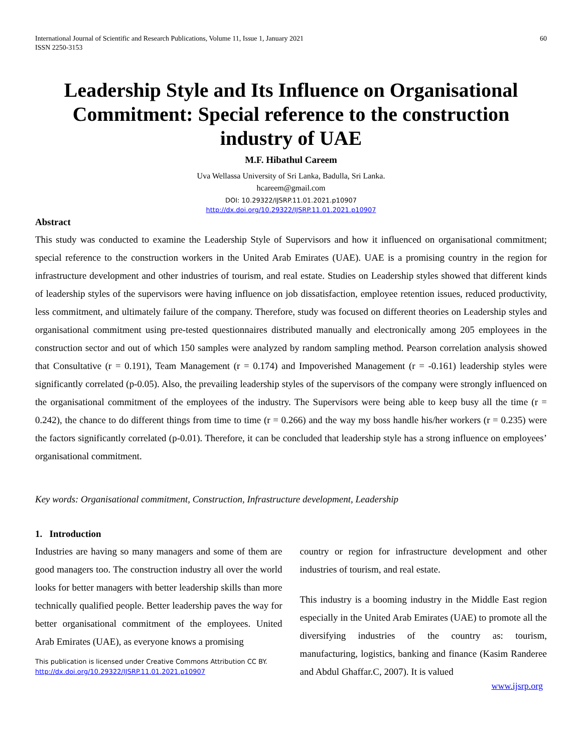International Journal of Scientific and Research Publications, Volume 11, Issue 1, January 2021
ISSN 2250-3153
60
Leadership Style and Its Influence on Organisational Commitment: Special reference to the construction industry of UAE
M.F. Hibathul Careem
Uva Wellassa University of Sri Lanka, Badulla, Sri Lanka.
hcareem@gmail.com
DOI: 10.29322/IJSRP.11.01.2021.p10907
http://dx.doi.org/10.29322/IJSRP.11.01.2021.p10907
Abstract
This study was conducted to examine the Leadership Style of Supervisors and how it influenced on organisational commitment; special reference to the construction workers in the United Arab Emirates (UAE). UAE is a promising country in the region for infrastructure development and other industries of tourism, and real estate. Studies on Leadership styles showed that different kinds of leadership styles of the supervisors were having influence on job dissatisfaction, employee retention issues, reduced productivity, less commitment, and ultimately failure of the company. Therefore, study was focused on different theories on Leadership styles and organisational commitment using pre-tested questionnaires distributed manually and electronically among 205 employees in the construction sector and out of which 150 samples were analyzed by random sampling method. Pearson correlation analysis showed that Consultative (r = 0.191), Team Management (r = 0.174) and Impoverished Management (r = -0.161) leadership styles were significantly correlated (p-0.05). Also, the prevailing leadership styles of the supervisors of the company were strongly influenced on the organisational commitment of the employees of the industry. The Supervisors were being able to keep busy all the time (r = 0.242), the chance to do different things from time to time (r = 0.266) and the way my boss handle his/her workers (r = 0.235) were the factors significantly correlated (p-0.01). Therefore, it can be concluded that leadership style has a strong influence on employees’ organisational commitment.
Key words: Organisational commitment, Construction, Infrastructure development, Leadership
1. Introduction
Industries are having so many managers and some of them are good managers too. The construction industry all over the world looks for better managers with better leadership skills than more technically qualified people. Better leadership paves the way for better organisational commitment of the employees. United Arab Emirates (UAE), as everyone knows a promising
This publication is licensed under Creative Commons Attribution CC BY.
http://dx.doi.org/10.29322/IJSRP.11.01.2021.p10907
country or region for infrastructure development and other industries of tourism, and real estate.
This industry is a booming industry in the Middle East region especially in the United Arab Emirates (UAE) to promote all the diversifying industries of the country as: tourism, manufacturing, logistics, banking and finance (Kasim Randeree and Abdul Ghaffar.C, 2007). It is valued
www.ijsrp.org